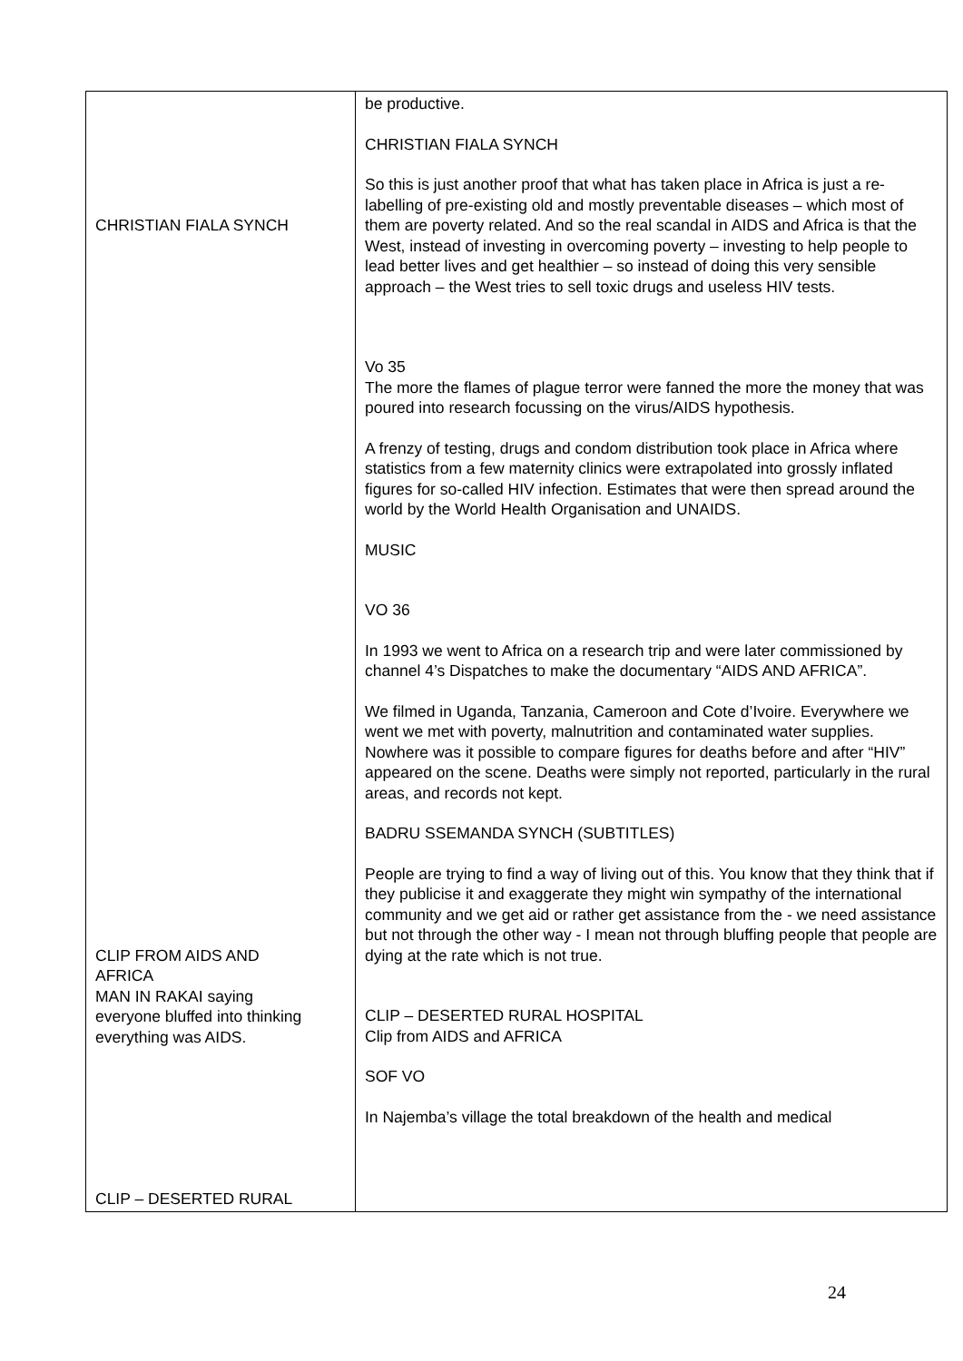| CHRISTIAN FIALA SYNCH CLIP FROM AIDS AND AFRICA MAN IN RAKAI saying everyone bluffed into thinking everything was AIDS. CLIP – DESERTED RURAL | be productive. CHRISTIAN FIALA SYNCH So this is just another proof that what has taken place in Africa is just a re-labelling of pre-existing old and mostly preventable diseases – which most of them are poverty related. And so the real scandal in AIDS and Africa is that the West, instead of investing in overcoming poverty – investing to help people to lead better lives and get healthier – so instead of doing this very sensible approach – the West tries to sell toxic drugs and useless HIV tests. Vo 35 The more the flames of plague terror were fanned the more the money that was poured into research focussing on the virus/AIDS hypothesis. A frenzy of testing, drugs and condom distribution took place in Africa where statistics from a few maternity clinics were extrapolated into grossly inflated figures for so-called HIV infection. Estimates that were then spread around the world by the World Health Organisation and UNAIDS. MUSIC VO 36 In 1993 we went to Africa on a research trip and were later commissioned by channel 4’s Dispatches to make the documentary “AIDS AND AFRICA”. We filmed in Uganda, Tanzania, Cameroon and Cote d’Ivoire. Everywhere we went we met with poverty, malnutrition and contaminated water supplies. Nowhere was it possible to compare figures for deaths before and after “HIV” appeared on the scene. Deaths were simply not reported, particularly in the rural areas, and records not kept. BADRU SSEMANDA SYNCH (SUBTITLES) People are trying to find a way of living out of this. You know that they think that if they publicise it and exaggerate they might win sympathy of the international community and we get aid or rather get assistance from the - we need assistance but not through the other way - I mean not through bluffing people that people are dying at the rate which is not true. CLIP – DESERTED RURAL HOSPITAL Clip from AIDS and AFRICA SOF VO In Najemba’s village the total breakdown of the health and medical |
24